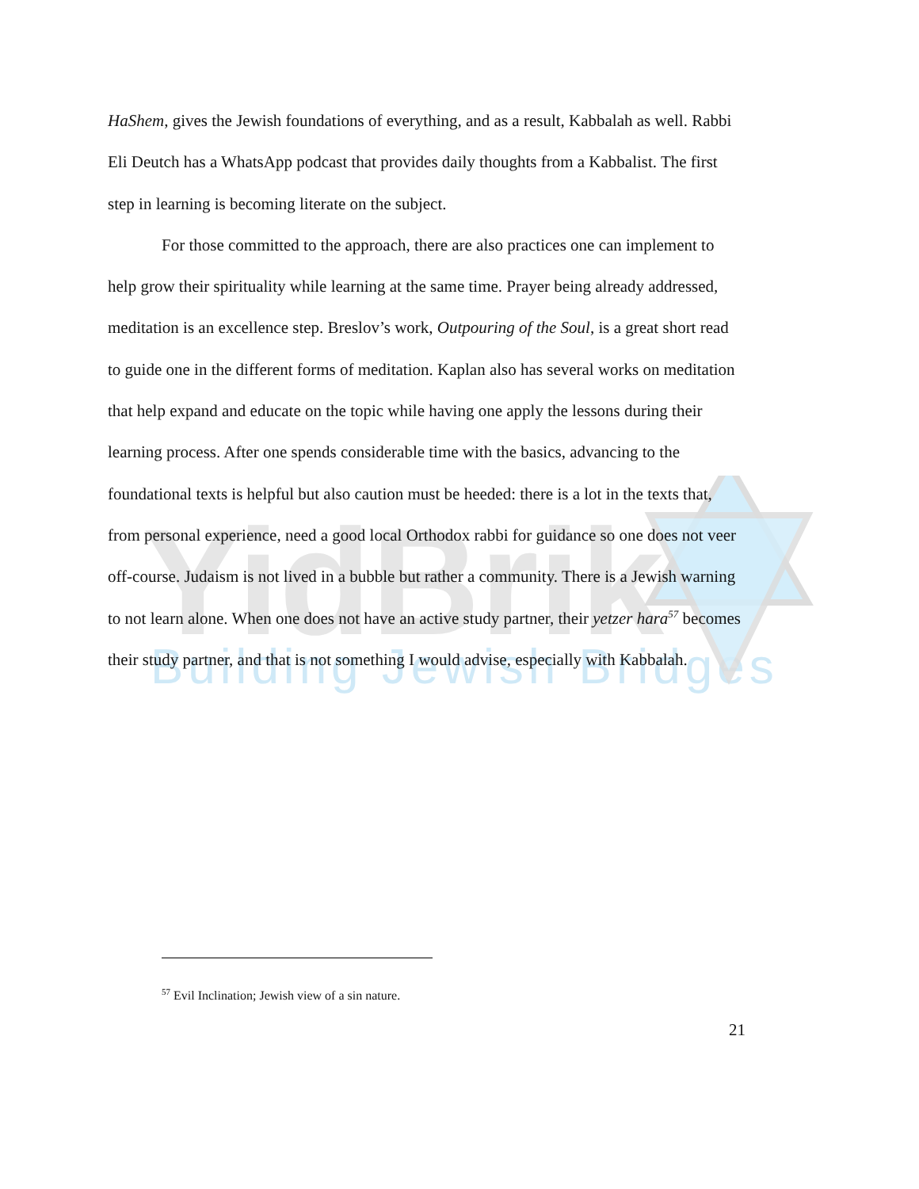YidBrik
Building Jewish Bridges
HaShem, gives the Jewish foundations of everything, and as a result, Kabbalah as well. Rabbi Eli Deutch has a WhatsApp podcast that provides daily thoughts from a Kabbalist. The first step in learning is becoming literate on the subject.
For those committed to the approach, there are also practices one can implement to help grow their spirituality while learning at the same time. Prayer being already addressed, meditation is an excellence step. Breslov’s work, Outpouring of the Soul, is a great short read to guide one in the different forms of meditation. Kaplan also has several works on meditation that help expand and educate on the topic while having one apply the lessons during their learning process. After one spends considerable time with the basics, advancing to the foundational texts is helpful but also caution must be heeded: there is a lot in the texts that, from personal experience, need a good local Orthodox rabbi for guidance so one does not veer off-course. Judaism is not lived in a bubble but rather a community. There is a Jewish warning to not learn alone. When one does not have an active study partner, their yetzer hara<sup>57</sup> becomes their study partner, and that is not something I would advise, especially with Kabbalah.
<sup>57</sup> Evil Inclination; Jewish view of a sin nature.
21